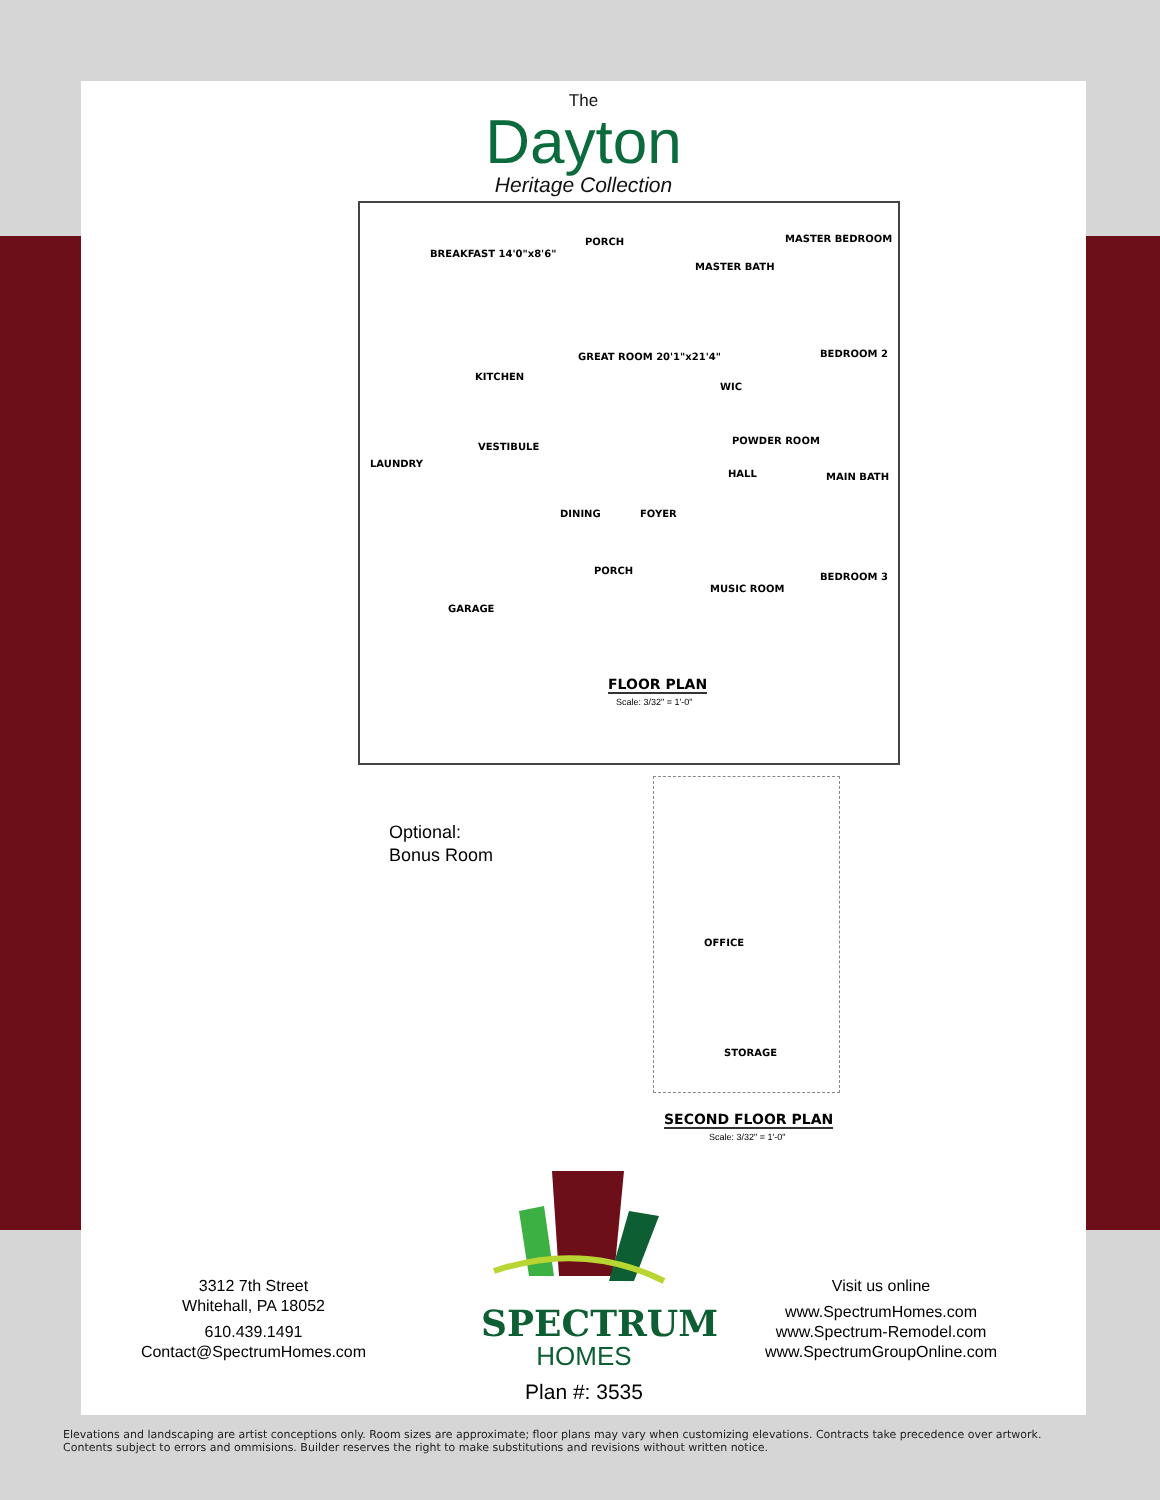The
Dayton
Heritage Collection
BREAKFAST 14'0"x8'6"
PORCH MASTER BEDROOM
MASTER BATH
GREAT ROOM 20'1"x21'4"
KITCHEN
WIC
BEDROOM 2
LAUNDRY
VESTIBULE
POWDER ROOM
HALL MAIN BATH
DINING FOYER
PORCH
MUSIC ROOM
BEDROOM 3
GARAGE
FLOOR PLAN
Scale: 3/32" = 1'-0"
Optional:
Bonus Room
OFFICE
STORAGE
SECOND FLOOR PLAN
Scale: 3/32" = 1'-0"
SPECTRUM
HOMES
Plan #: 3535
3312 7th Street
Whitehall, PA 18052
610.439.1491
Contact@SpectrumHomes.com
Visit us online
www.SpectrumHomes.com
www.Spectrum-Remodel.com
www.SpectrumGroupOnline.com
Elevations and landscaping are artist conceptions only. Room sizes are approximate; floor plans may vary when customizing elevations. Contracts take precedence over artwork.
Contents subject to errors and ommisions. Builder reserves the right to make substitutions and revisions without written notice.